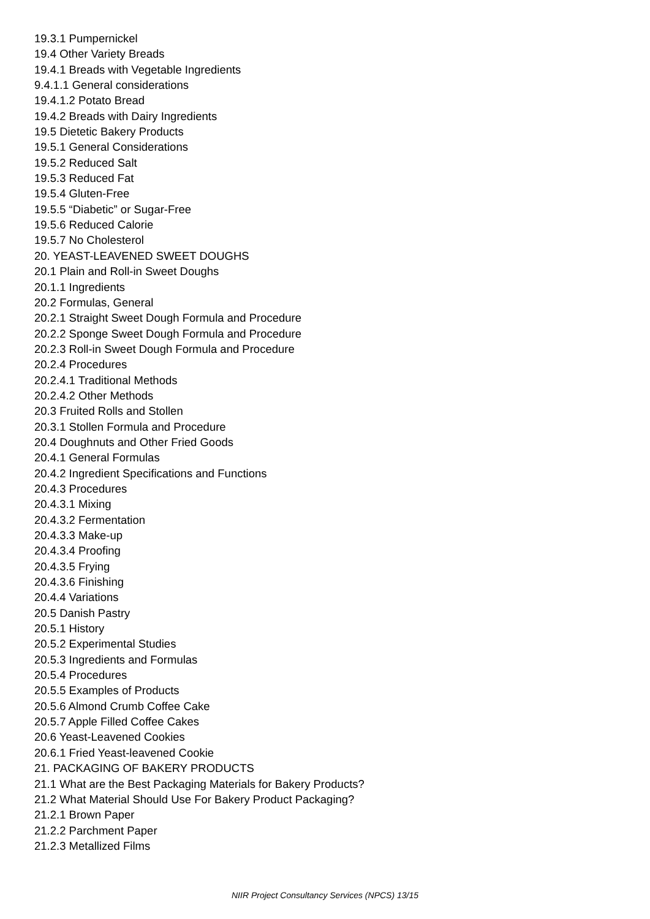19.3.1 Pumpernickel
19.4 Other Variety Breads
19.4.1 Breads with Vegetable Ingredients
9.4.1.1 General considerations
19.4.1.2 Potato Bread
19.4.2 Breads with Dairy Ingredients
19.5 Dietetic Bakery Products
19.5.1 General Considerations
19.5.2 Reduced Salt
19.5.3 Reduced Fat
19.5.4 Gluten-Free
19.5.5 “Diabetic” or Sugar-Free
19.5.6 Reduced Calorie
19.5.7 No Cholesterol
20. YEAST-LEAVENED SWEET DOUGHS
20.1 Plain and Roll-in Sweet Doughs
20.1.1 Ingredients
20.2 Formulas, General
20.2.1 Straight Sweet Dough Formula and Procedure
20.2.2 Sponge Sweet Dough Formula and Procedure
20.2.3 Roll-in Sweet Dough Formula and Procedure
20.2.4 Procedures
20.2.4.1 Traditional Methods
20.2.4.2 Other Methods
20.3 Fruited Rolls and Stollen
20.3.1 Stollen Formula and Procedure
20.4 Doughnuts and Other Fried Goods
20.4.1 General Formulas
20.4.2 Ingredient Specifications and Functions
20.4.3 Procedures
20.4.3.1 Mixing
20.4.3.2 Fermentation
20.4.3.3 Make-up
20.4.3.4 Proofing
20.4.3.5 Frying
20.4.3.6 Finishing
20.4.4 Variations
20.5 Danish Pastry
20.5.1 History
20.5.2 Experimental Studies
20.5.3 Ingredients and Formulas
20.5.4 Procedures
20.5.5 Examples of Products
20.5.6 Almond Crumb Coffee Cake
20.5.7 Apple Filled Coffee Cakes
20.6 Yeast-Leavened Cookies
20.6.1 Fried Yeast-leavened Cookie
21. PACKAGING OF BAKERY PRODUCTS
21.1 What are the Best Packaging Materials for Bakery Products?
21.2 What Material Should Use For Bakery Product Packaging?
21.2.1 Brown Paper
21.2.2 Parchment Paper
21.2.3 Metallized Films
NIIR Project Consultancy Services (NPCS) 13/15